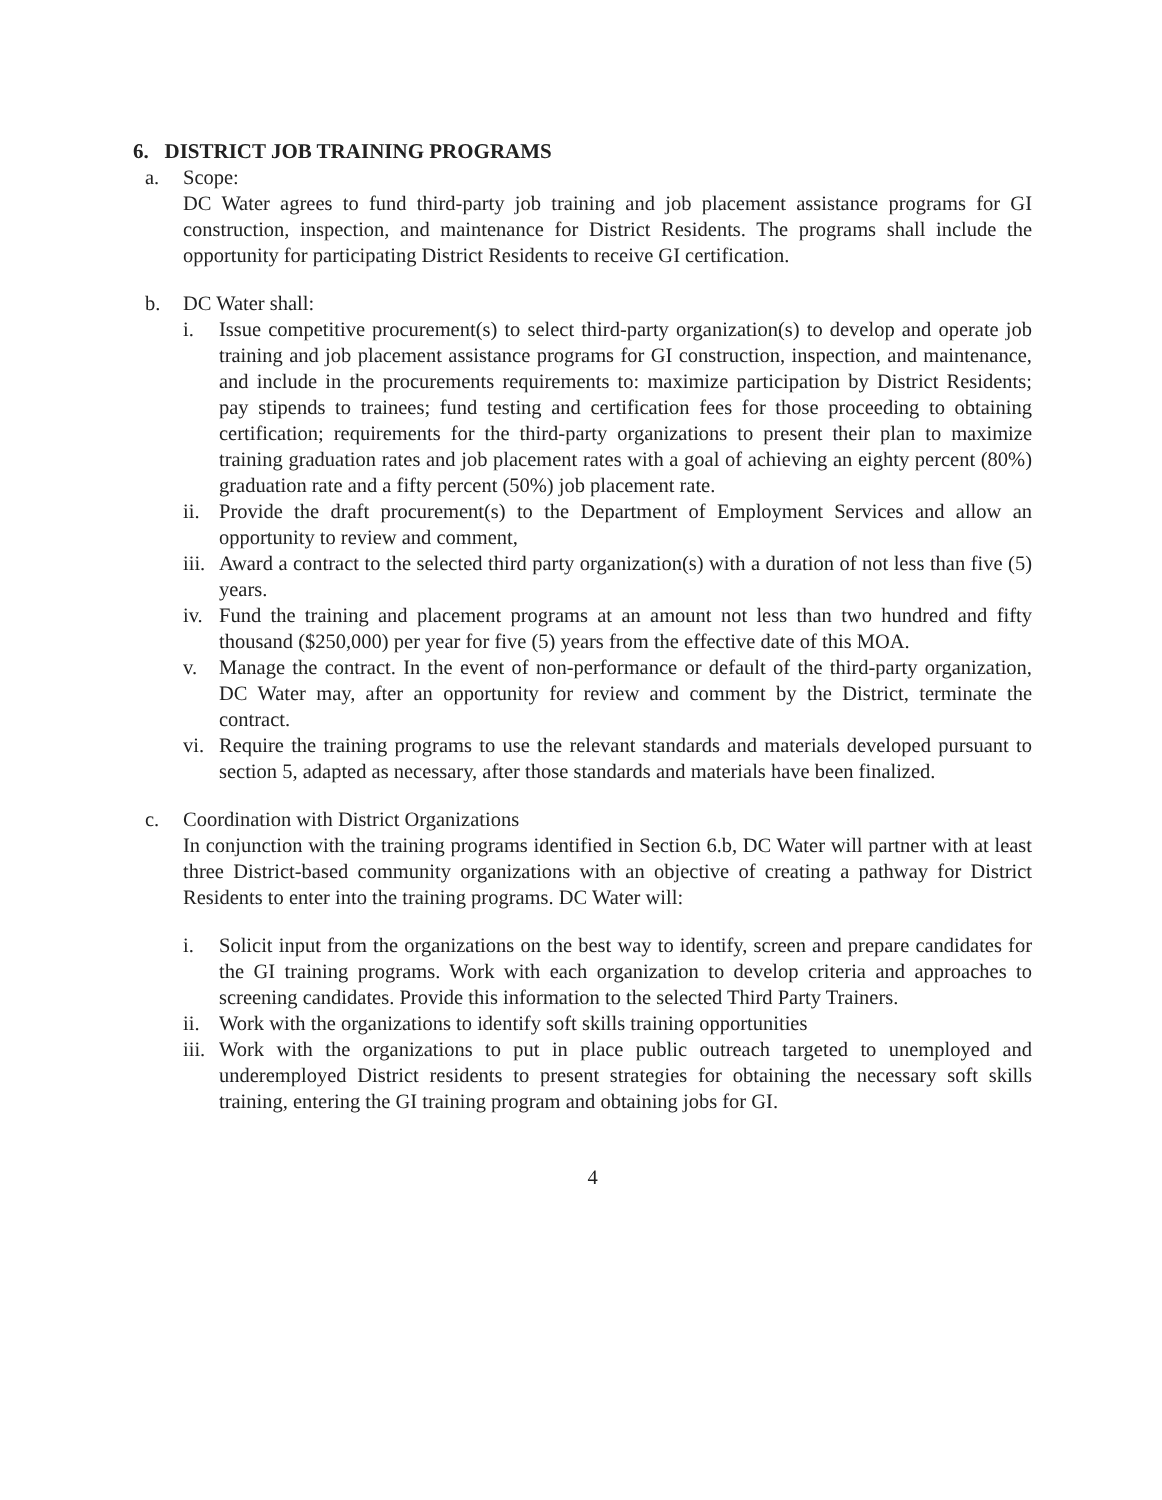6. DISTRICT JOB TRAINING PROGRAMS
a. Scope:
DC Water agrees to fund third-party job training and job placement assistance programs for GI construction, inspection, and maintenance for District Residents. The programs shall include the opportunity for participating District Residents to receive GI certification.
b. DC Water shall:
i. Issue competitive procurement(s) to select third-party organization(s) to develop and operate job training and job placement assistance programs for GI construction, inspection, and maintenance, and include in the procurements requirements to: maximize participation by District Residents; pay stipends to trainees; fund testing and certification fees for those proceeding to obtaining certification; requirements for the third-party organizations to present their plan to maximize training graduation rates and job placement rates with a goal of achieving an eighty percent (80%) graduation rate and a fifty percent (50%) job placement rate.
ii.
Provide the draft procurement(s) to the Department of Employment Services and allow an opportunity to review and comment,
iii.
Award a contract to the selected third party organization(s) with a duration of not less than five (5) years.
iv.
Fund the training and placement programs at an amount not less than two hundred and fifty thousand ($250,000) per year for five (5) years from the effective date of this MOA.
v. Manage the contract. In the event of non-performance or default of the third-party organization, DC Water may, after an opportunity for review and comment by the District, terminate the contract.
vi.
Require the training programs to use the relevant standards and materials developed pursuant to section 5, adapted as necessary, after those standards and materials have been finalized.
c. Coordination with District Organizations
In conjunction with the training programs identified in Section 6.b, DC Water will partner with at least three District-based community organizations with an objective of creating a pathway for District Residents to enter into the training programs. DC Water will:
i. Solicit input from the organizations on the best way to identify, screen and prepare candidates for the GI training programs. Work with each organization to develop criteria and approaches to screening candidates. Provide this information to the selected Third Party Trainers.
ii.
Work with the organizations to identify soft skills training opportunities
iii.
Work with the organizations to put in place public outreach targeted to unemployed and underemployed District residents to present strategies for obtaining the necessary soft skills training, entering the GI training program and obtaining jobs for GI.
4